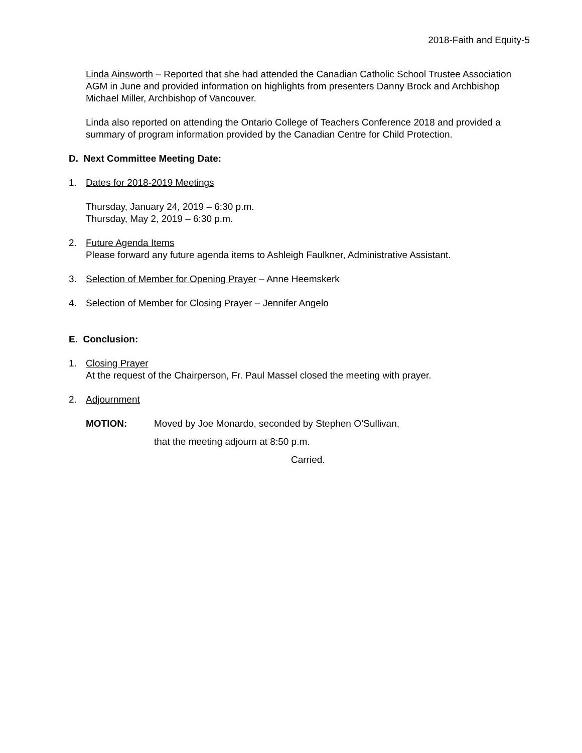2018-Faith and Equity-5
Linda Ainsworth – Reported that she had attended the Canadian Catholic School Trustee Association AGM in June and provided information on highlights from presenters Danny Brock and Archbishop Michael Miller, Archbishop of Vancouver.
Linda also reported on attending the Ontario College of Teachers Conference 2018 and provided a summary of program information provided by the Canadian Centre for Child Protection.
D. Next Committee Meeting Date:
1. Dates for 2018-2019 Meetings
Thursday, January 24, 2019 – 6:30 p.m.
Thursday, May 2, 2019 – 6:30 p.m.
2. Future Agenda Items
Please forward any future agenda items to Ashleigh Faulkner, Administrative Assistant.
3. Selection of Member for Opening Prayer – Anne Heemskerk
4. Selection of Member for Closing Prayer – Jennifer Angelo
E. Conclusion:
1. Closing Prayer
At the request of the Chairperson, Fr. Paul Massel closed the meeting with prayer.
2. Adjournment
MOTION: Moved by Joe Monardo, seconded by Stephen O’Sullivan,
that the meeting adjourn at 8:50 p.m.
Carried.